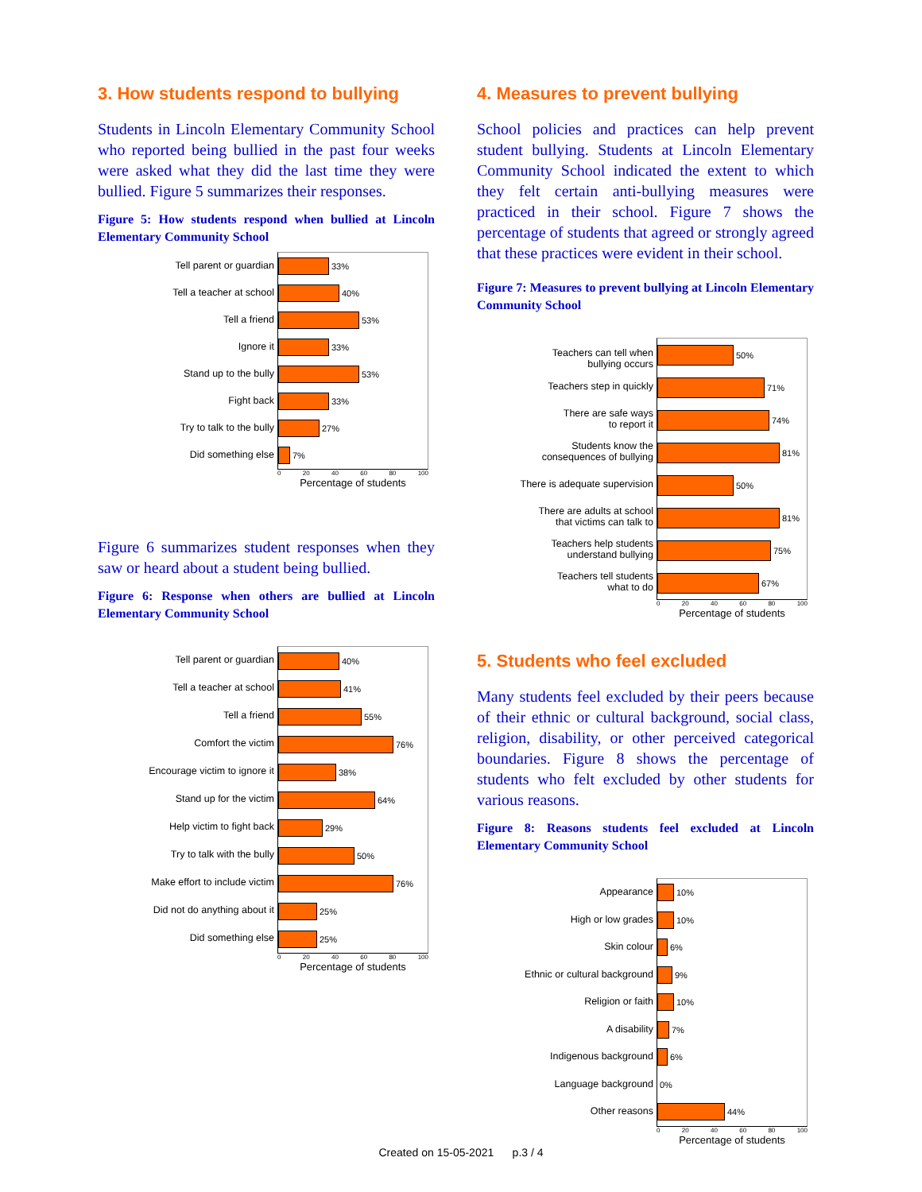3. How students respond to bullying
Students in Lincoln Elementary Community School who reported being bullied in the past four weeks were asked what they did the last time they were bullied. Figure 5 summarizes their responses.
Figure 5: How students respond when bullied at Lincoln Elementary Community School
Tell parent or guardian
Tell a teacher at school
Tell a friend
Ignore it
Stand up to the bully
Fight back
Try to talk to the bully
Did something else
33%
40%
53%
33%
53%
33%
27%
7%
0 20 40 60 80 100
Percentage of students
Figure 6 summarizes student responses when they saw or heard about a student being bullied.
Figure 6: Response when others are bullied at Lincoln Elementary Community School
Tell parent or guardian
Tell a teacher at school
Tell a friend
Comfort the victim
Encourage victim to ignore it
Stand up for the victim
Help victim to fight back
Try to talk with the bully
Make effort to include victim
Did not do anything about it
Did something else
40%
41%
55%
76%
38%
64%
29%
50%
76%
25%
25%
0 20 40 60 80 100
Percentage of students
4. Measures to prevent bullying
School policies and practices can help prevent student bullying. Students at Lincoln Elementary Community School indicated the extent to which they felt certain anti-bullying measures were practiced in their school. Figure 7 shows the percentage of students that agreed or strongly agreed that these practices were evident in their school.
Figure 7: Measures to prevent bullying at Lincoln Elementary Community School
Teachers can tell when
bullying occurs
Teachers step in quickly
There are safe ways
to report it
Students know the
consequences of bullying
There is adequate supervision
There are adults at school
that victims can talk to
Teachers help students
understand bullying
Teachers tell students
what to do
50%
71%
74%
81%
50%
81%
75%
67%
0 20 40 60 80 100
Percentage of students
5. Students who feel excluded
Many students feel excluded by their peers because of their ethnic or cultural background, social class, religion, disability, or other perceived categorical boundaries. Figure 8 shows the percentage of students who felt excluded by other students for various reasons.
Figure 8: Reasons students feel excluded at Lincoln Elementary Community School
Appearance
High or low grades
Skin colour
Ethnic or cultural background
Religion or faith
A disability
Indigenous background
Language background
Other reasons
10%
10%
6%
9%
10%
7%
6%
0%
44%
0 20 40 60 80 100
Percentage of students
Created on 15-05-2021 p.3 / 4